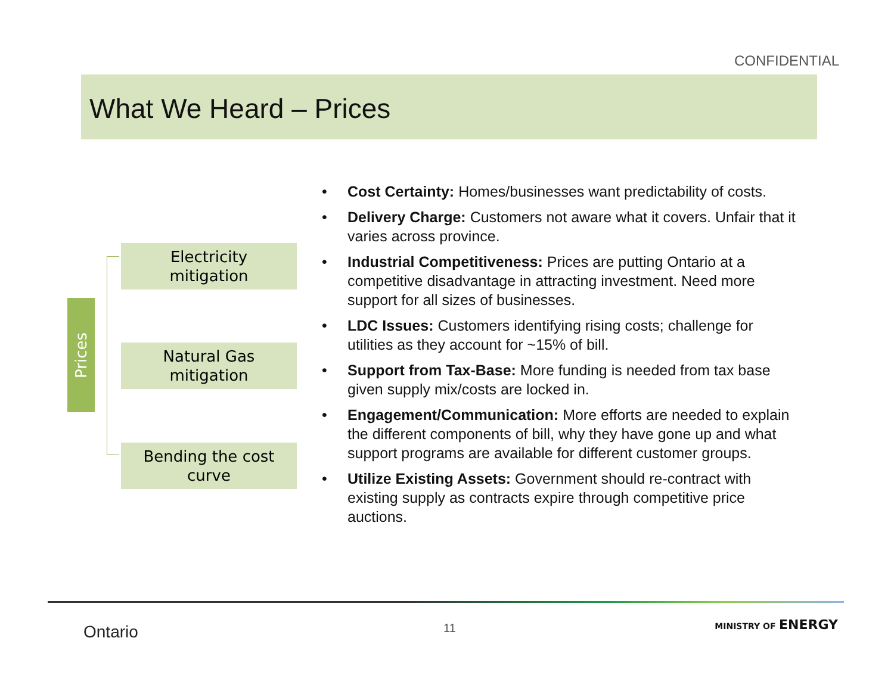CONFIDENTIAL
What We Heard – Prices
Prices
Electricity
mitigation
Natural Gas
mitigation
Bending the cost
curve
Cost Certainty: Homes/businesses want predictability of costs.
Delivery Charge: Customers not aware what it covers. Unfair that it varies across province.
Industrial Competitiveness: Prices are putting Ontario at a competitive disadvantage in attracting investment. Need more support for all sizes of businesses.
LDC Issues: Customers identifying rising costs; challenge for utilities as they account for ~15% of bill.
Support from Tax-Base: More funding is needed from tax base given supply mix/costs are locked in.
Engagement/Communication: More efforts are needed to explain the different components of bill, why they have gone up and what support programs are available for different customer groups.
Utilize Existing Assets: Government should re-contract with existing supply as contracts expire through competitive price auctions.
Ontario 11 MINISTRY OF ENERGY